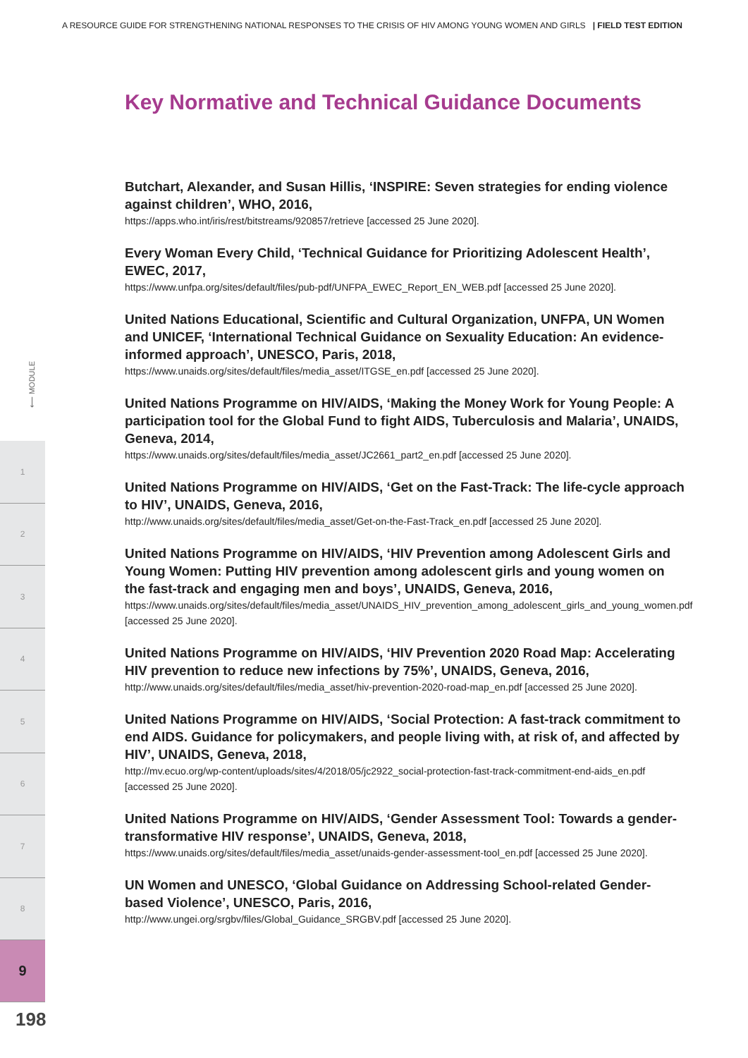A RESOURCE GUIDE FOR STRENGTHENING NATIONAL RESPONSES TO THE CRISIS OF HIV AMONG YOUNG WOMEN AND GIRLS | FIELD TEST EDITION
⟵ MODULE
1
2
3
4
5
6
7
8
9
198
Key Normative and Technical Guidance Documents
Butchart, Alexander, and Susan Hillis, ‘INSPIRE: Seven strategies for ending violence against children’, WHO, 2016,
https://apps.who.int/iris/rest/bitstreams/920857/retrieve [accessed 25 June 2020].
Every Woman Every Child, ‘Technical Guidance for Prioritizing Adolescent Health’, EWEC, 2017,
https://www.unfpa.org/sites/default/files/pub-pdf/UNFPA_EWEC_Report_EN_WEB.pdf [accessed 25 June 2020].
United Nations Educational, Scientific and Cultural Organization, UNFPA, UN Women and UNICEF, ‘International Technical Guidance on Sexuality Education: An evidence-informed approach’, UNESCO, Paris, 2018,
https://www.unaids.org/sites/default/files/media_asset/ITGSE_en.pdf [accessed 25 June 2020].
United Nations Programme on HIV/AIDS, ‘Making the Money Work for Young People: A participation tool for the Global Fund to fight AIDS, Tuberculosis and Malaria’, UNAIDS, Geneva, 2014,
https://www.unaids.org/sites/default/files/media_asset/JC2661_part2_en.pdf [accessed 25 June 2020].
United Nations Programme on HIV/AIDS, ‘Get on the Fast-Track: The life-cycle approach to HIV’, UNAIDS, Geneva, 2016,
http://www.unaids.org/sites/default/files/media_asset/Get-on-the-Fast-Track_en.pdf [accessed 25 June 2020].
United Nations Programme on HIV/AIDS, ‘HIV Prevention among Adolescent Girls and Young Women: Putting HIV prevention among adolescent girls and young women on the fast-track and engaging men and boys’, UNAIDS, Geneva, 2016,
https://www.unaids.org/sites/default/files/media_asset/UNAIDS_HIV_prevention_among_adolescent_girls_and_young_women.pdf [accessed 25 June 2020].
United Nations Programme on HIV/AIDS, ‘HIV Prevention 2020 Road Map: Accelerating HIV prevention to reduce new infections by 75%’, UNAIDS, Geneva, 2016,
http://www.unaids.org/sites/default/files/media_asset/hiv-prevention-2020-road-map_en.pdf [accessed 25 June 2020].
United Nations Programme on HIV/AIDS, ‘Social Protection: A fast-track commitment to end AIDS. Guidance for policymakers, and people living with, at risk of, and affected by HIV’, UNAIDS, Geneva, 2018,
http://mv.ecuo.org/wp-content/uploads/sites/4/2018/05/jc2922_social-protection-fast-track-commitment-end-aids_en.pdf [accessed 25 June 2020].
United Nations Programme on HIV/AIDS, ‘Gender Assessment Tool: Towards a gender-transformative HIV response’, UNAIDS, Geneva, 2018,
https://www.unaids.org/sites/default/files/media_asset/unaids-gender-assessment-tool_en.pdf [accessed 25 June 2020].
UN Women and UNESCO, ‘Global Guidance on Addressing School-related Gender-based Violence’, UNESCO, Paris, 2016,
http://www.ungei.org/srgbv/files/Global_Guidance_SRGBV.pdf [accessed 25 June 2020].